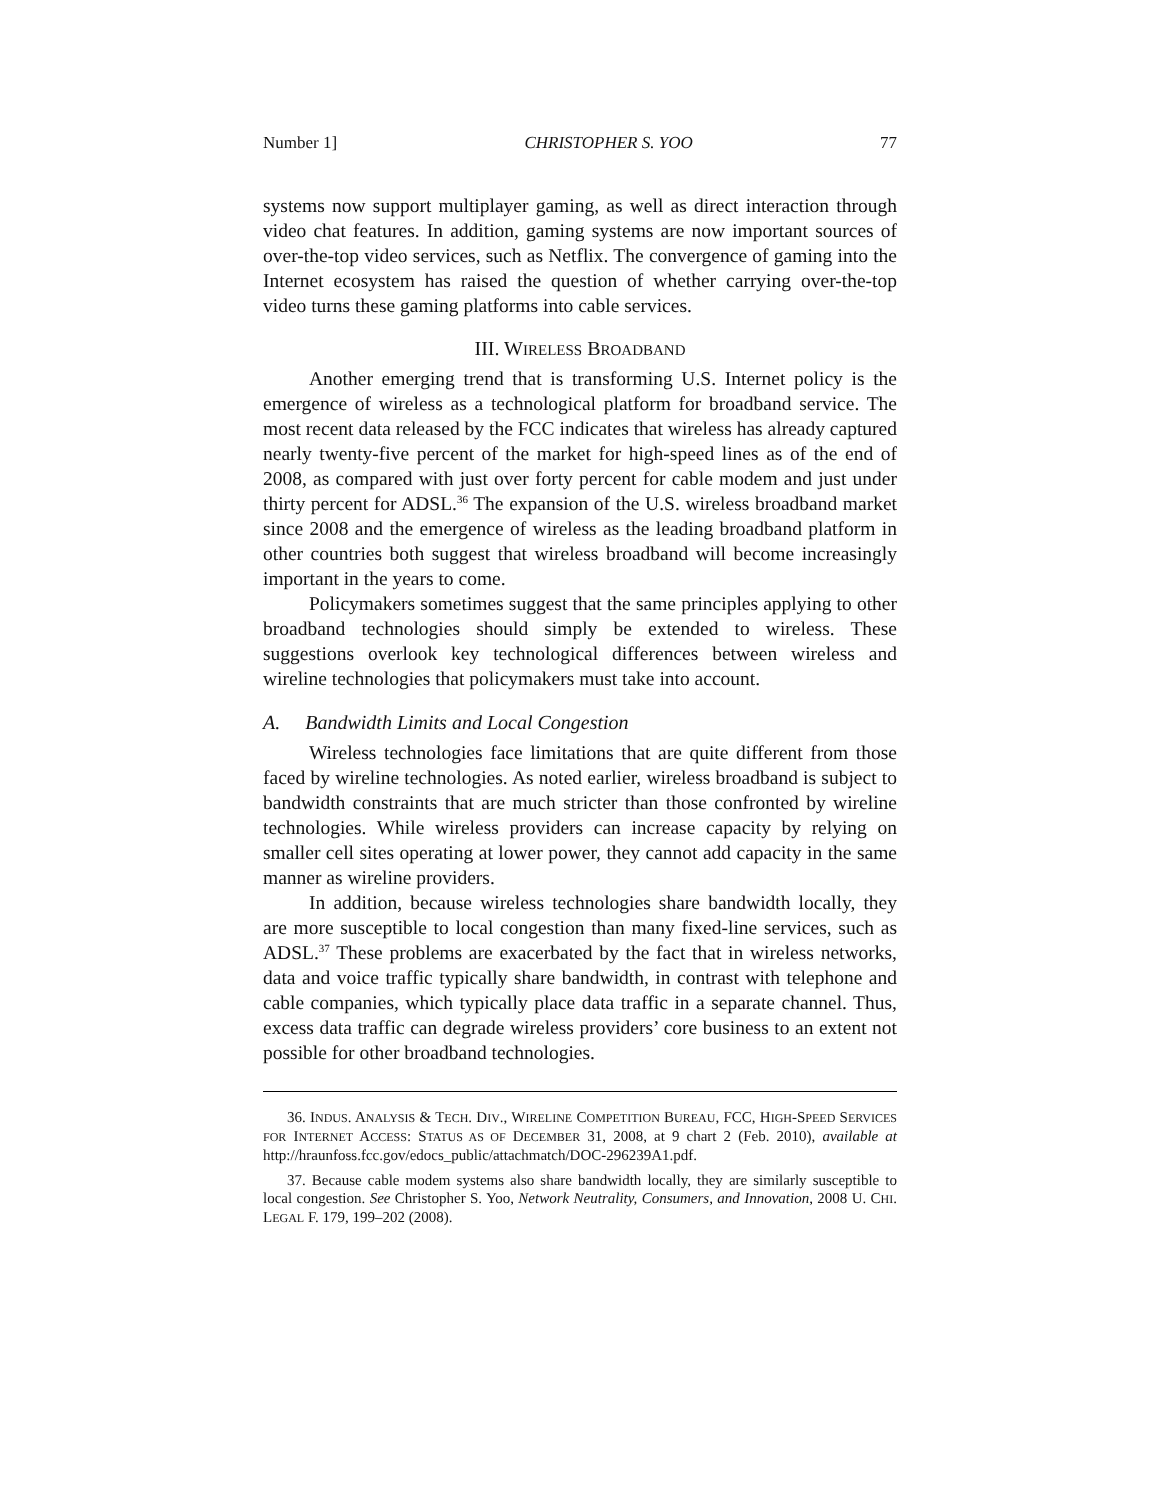Number 1] CHRISTOPHER S. YOO 77
systems now support multiplayer gaming, as well as direct interaction through video chat features. In addition, gaming systems are now important sources of over-the-top video services, such as Netflix. The convergence of gaming into the Internet ecosystem has raised the question of whether carrying over-the-top video turns these gaming platforms into cable services.
III. WIRELESS BROADBAND
Another emerging trend that is transforming U.S. Internet policy is the emergence of wireless as a technological platform for broadband service. The most recent data released by the FCC indicates that wireless has already captured nearly twenty-five percent of the market for high-speed lines as of the end of 2008, as compared with just over forty percent for cable modem and just under thirty percent for ADSL.<sup>36</sup> The expansion of the U.S. wireless broadband market since 2008 and the emergence of wireless as the leading broadband platform in other countries both suggest that wireless broadband will become increasingly important in the years to come.
Policymakers sometimes suggest that the same principles applying to other broadband technologies should simply be extended to wireless. These suggestions overlook key technological differences between wireless and wireline technologies that policymakers must take into account.
A. Bandwidth Limits and Local Congestion
Wireless technologies face limitations that are quite different from those faced by wireline technologies. As noted earlier, wireless broadband is subject to bandwidth constraints that are much stricter than those confronted by wireline technologies. While wireless providers can increase capacity by relying on smaller cell sites operating at lower power, they cannot add capacity in the same manner as wireline providers.
In addition, because wireless technologies share bandwidth locally, they are more susceptible to local congestion than many fixed-line services, such as ADSL.<sup>37</sup> These problems are exacerbated by the fact that in wireless networks, data and voice traffic typically share bandwidth, in contrast with telephone and cable companies, which typically place data traffic in a separate channel. Thus, excess data traffic can degrade wireless providers’ core business to an extent not possible for other broadband technologies.
36. INDUS. ANALYSIS & TECH. DIV., WIRELINE COMPETITION BUREAU, FCC, HIGH-SPEED SERVICES FOR INTERNET ACCESS: STATUS AS OF DECEMBER 31, 2008, at 9 chart 2 (Feb. 2010), available at http://hraunfoss.fcc.gov/edocs_public/attachmatch/DOC-296239A1.pdf.
37. Because cable modem systems also share bandwidth locally, they are similarly susceptible to local congestion. See Christopher S. Yoo, Network Neutrality, Consumers, and Innovation, 2008 U. CHI. LEGAL F. 179, 199–202 (2008).